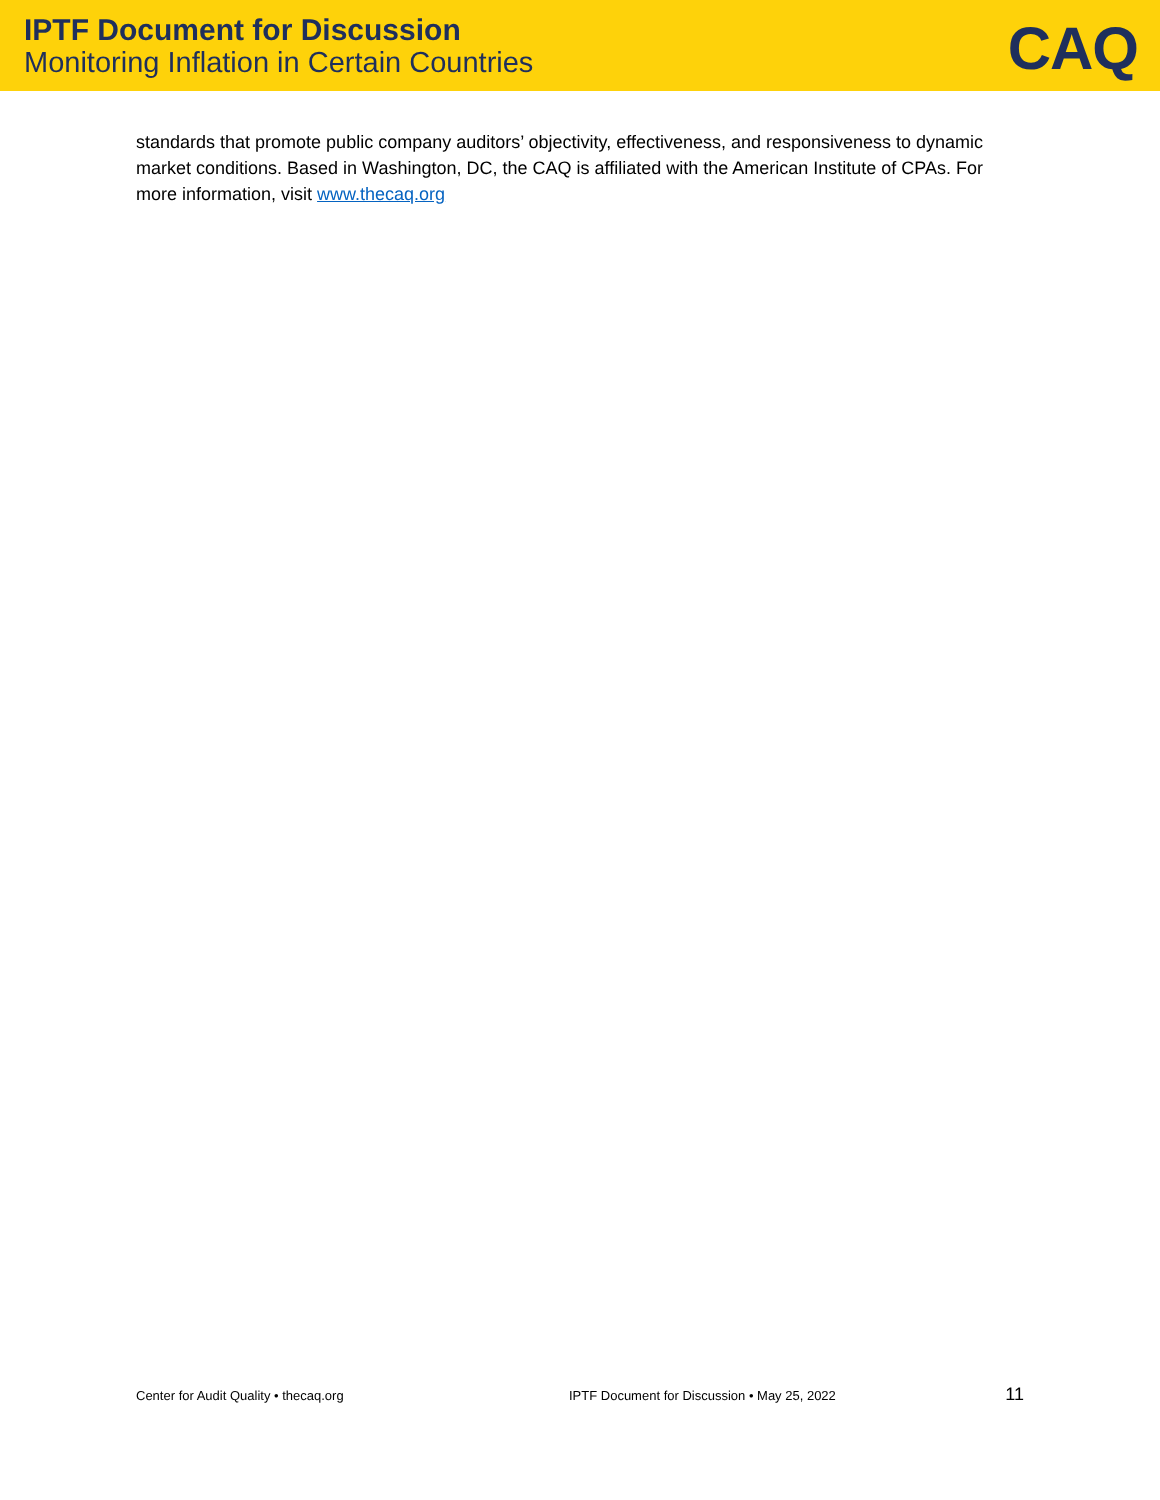IPTF Document for Discussion
Monitoring Inflation in Certain Countries
CAQ
standards that promote public company auditors’ objectivity, effectiveness, and responsiveness to dynamic market conditions. Based in Washington, DC, the CAQ is affiliated with the American Institute of CPAs. For more information, visit www.thecaq.org
Center for Audit Quality • thecaq.org IPTF Document for Discussion • May 25, 2022 11